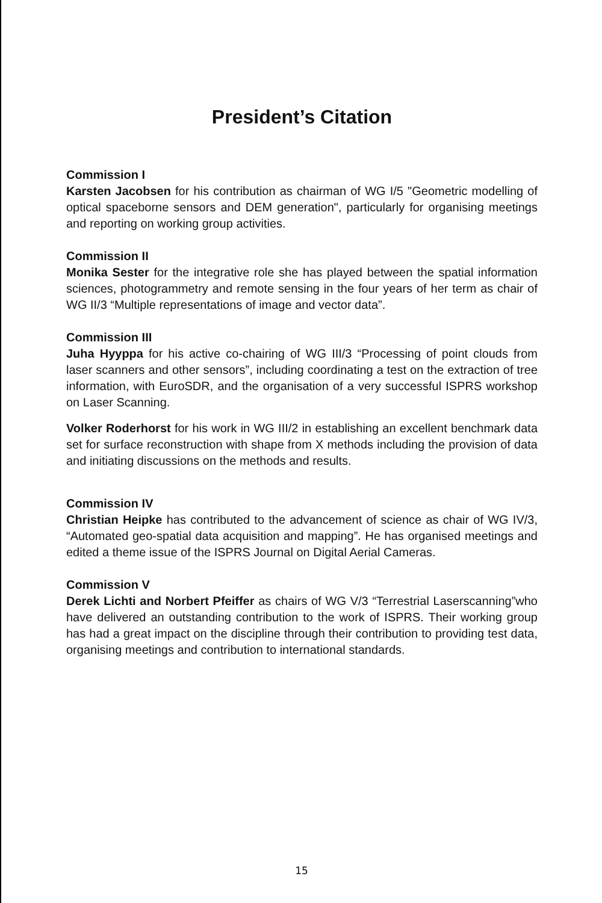President’s Citation
Commission I
Karsten Jacobsen for his contribution as chairman of WG I/5 "Geometric modelling of optical spaceborne sensors and DEM generation", particularly for organising meetings and reporting on working group activities.
Commission II
Monika Sester for the integrative role she has played between the spatial information sciences, photogrammetry and remote sensing in the four years of her term as chair of WG II/3 “Multiple representations of image and vector data”.
Commission III
Juha Hyyppa for his active co-chairing of WG III/3 “Processing of point clouds from laser scanners and other sensors”, including coordinating a test on the extraction of tree information, with EuroSDR, and the organisation of a very successful ISPRS workshop on Laser Scanning.
Volker Roderhorst for his work in WG III/2 in establishing an excellent benchmark data set for surface reconstruction with shape from X methods including the provision of data and initiating discussions on the methods and results.
Commission IV
Christian Heipke has contributed to the advancement of science as chair of WG IV/3, “Automated geo-spatial data acquisition and mapping”. He has organised meetings and edited a theme issue of the ISPRS Journal on Digital Aerial Cameras.
Commission V
Derek Lichti and Norbert Pfeiffer as chairs of WG V/3 “Terrestrial Laserscanning”who have delivered an outstanding contribution to the work of ISPRS. Their working group has had a great impact on the discipline through their contribution to providing test data, organising meetings and contribution to international standards.
15